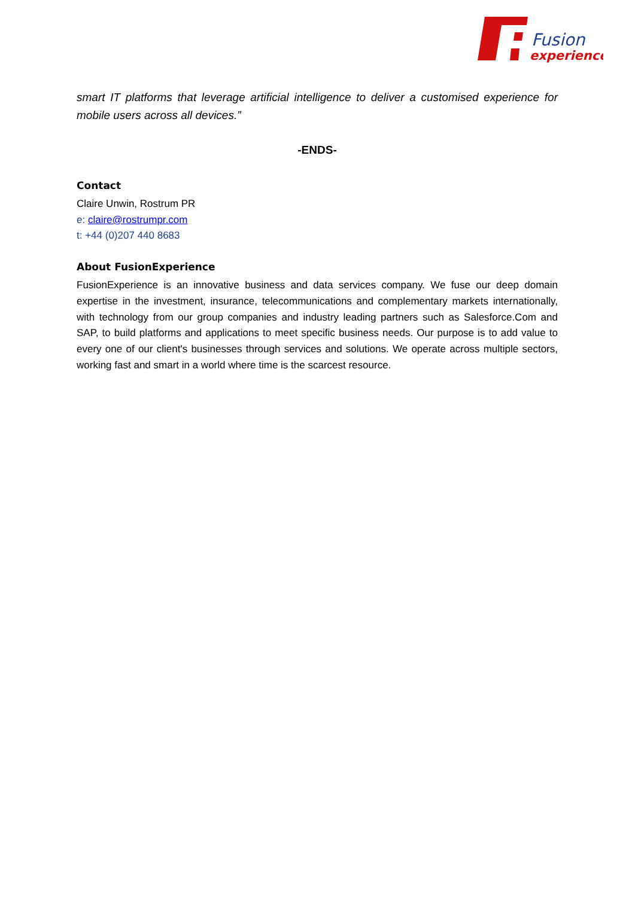Fusion
experience
smart IT platforms that leverage artificial intelligence to deliver a customised experience for mobile users across all devices.”
-ENDS-
Contact
Claire Unwin, Rostrum PR
e: claire@rostrumpr.com
t: +44 (0)207 440 8683
About FusionExperience
FusionExperience is an innovative business and data services company. We fuse our deep domain expertise in the investment, insurance, telecommunications and complementary markets internationally, with technology from our group companies and industry leading partners such as Salesforce.Com and SAP, to build platforms and applications to meet specific business needs. Our purpose is to add value to every one of our client's businesses through services and solutions. We operate across multiple sectors, working fast and smart in a world where time is the scarcest resource.